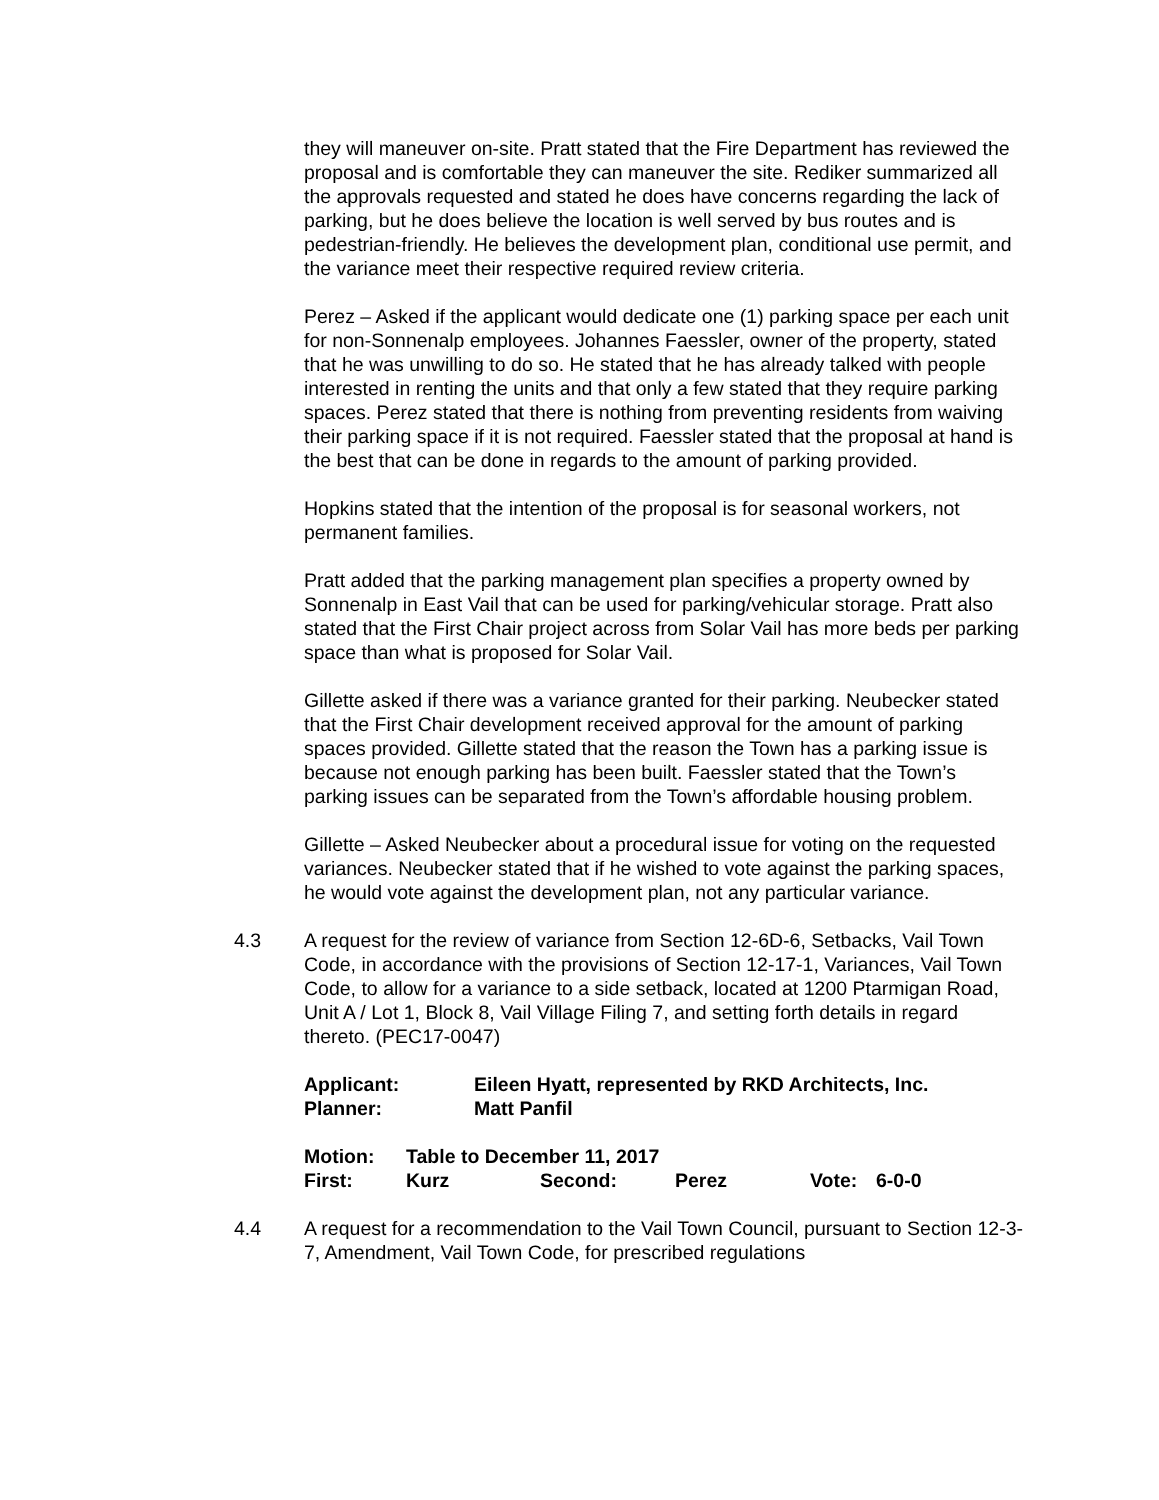they will maneuver on-site. Pratt stated that the Fire Department has reviewed the proposal and is comfortable they can maneuver the site. Rediker summarized all the approvals requested and stated he does have concerns regarding the lack of parking, but he does believe the location is well served by bus routes and is pedestrian-friendly. He believes the development plan, conditional use permit, and the variance meet their respective required review criteria.
Perez – Asked if the applicant would dedicate one (1) parking space per each unit for non-Sonnenalp employees. Johannes Faessler, owner of the property, stated that he was unwilling to do so. He stated that he has already talked with people interested in renting the units and that only a few stated that they require parking spaces. Perez stated that there is nothing from preventing residents from waiving their parking space if it is not required. Faessler stated that the proposal at hand is the best that can be done in regards to the amount of parking provided.
Hopkins stated that the intention of the proposal is for seasonal workers, not permanent families.
Pratt added that the parking management plan specifies a property owned by Sonnenalp in East Vail that can be used for parking/vehicular storage. Pratt also stated that the First Chair project across from Solar Vail has more beds per parking space than what is proposed for Solar Vail.
Gillette asked if there was a variance granted for their parking. Neubecker stated that the First Chair development received approval for the amount of parking spaces provided. Gillette stated that the reason the Town has a parking issue is because not enough parking has been built. Faessler stated that the Town’s parking issues can be separated from the Town’s affordable housing problem.
Gillette – Asked Neubecker about a procedural issue for voting on the requested variances. Neubecker stated that if he wished to vote against the parking spaces, he would vote against the development plan, not any particular variance.
4.3 A request for the review of variance from Section 12-6D-6, Setbacks, Vail Town Code, in accordance with the provisions of Section 12-17-1, Variances, Vail Town Code, to allow for a variance to a side setback, located at 1200 Ptarmigan Road, Unit A / Lot 1, Block 8, Vail Village Filing 7, and setting forth details in regard thereto. (PEC17-0047)
| Applicant: | Eileen Hyatt, represented by RKD Architects, Inc. |
| Planner: | Matt Panfil |
| Motion: | Table to December 11, 2017 | | | | |
| First: | Kurz | Second: | Perez | Vote: | 6-0-0 |
4.4 A request for a recommendation to the Vail Town Council, pursuant to Section 12-3-7, Amendment, Vail Town Code, for prescribed regulations